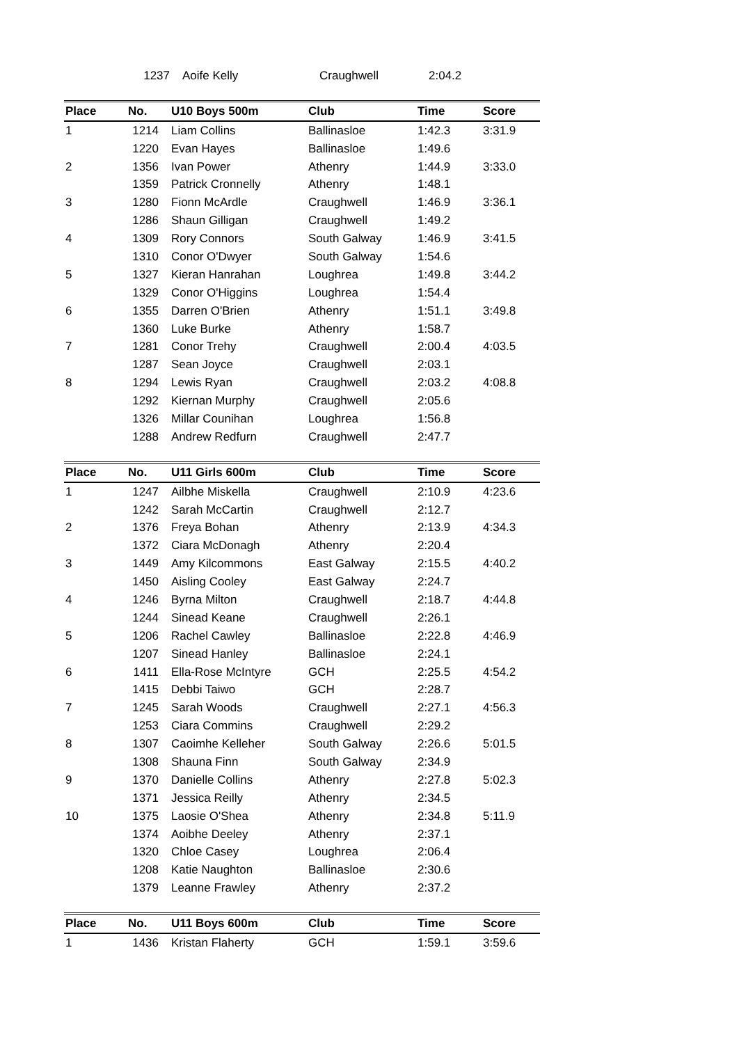| | 1237 | Aoife Kelly | Craughwell | 2:04.2 | |
| Place | No. | U10 Boys 500m | Club | Time | Score |
| --- | --- | --- | --- | --- | --- |
| 1 | 1214 | Liam Collins | Ballinasloe | 1:42.3 | 3:31.9 |
| | 1220 | Evan Hayes | Ballinasloe | 1:49.6 | |
| 2 | 1356 | Ivan Power | Athenry | 1:44.9 | 3:33.0 |
| | 1359 | Patrick Cronnelly | Athenry | 1:48.1 | |
| 3 | 1280 | Fionn McArdle | Craughwell | 1:46.9 | 3:36.1 |
| | 1286 | Shaun Gilligan | Craughwell | 1:49.2 | |
| 4 | 1309 | Rory Connors | South Galway | 1:46.9 | 3:41.5 |
| | 1310 | Conor O'Dwyer | South Galway | 1:54.6 | |
| 5 | 1327 | Kieran Hanrahan | Loughrea | 1:49.8 | 3:44.2 |
| | 1329 | Conor O'Higgins | Loughrea | 1:54.4 | |
| 6 | 1355 | Darren O'Brien | Athenry | 1:51.1 | 3:49.8 |
| | 1360 | Luke Burke | Athenry | 1:58.7 | |
| 7 | 1281 | Conor Trehy | Craughwell | 2:00.4 | 4:03.5 |
| | 1287 | Sean Joyce | Craughwell | 2:03.1 | |
| 8 | 1294 | Lewis Ryan | Craughwell | 2:03.2 | 4:08.8 |
| | 1292 | Kiernan Murphy | Craughwell | 2:05.6 | |
| | 1326 | Millar Counihan | Loughrea | 1:56.8 | |
| | 1288 | Andrew Redfurn | Craughwell | 2:47.7 | |
| Place | No. | U11 Girls 600m | Club | Time | Score |
| --- | --- | --- | --- | --- | --- |
| 1 | 1247 | Ailbhe Miskella | Craughwell | 2:10.9 | 4:23.6 |
| | 1242 | Sarah McCartin | Craughwell | 2:12.7 | |
| 2 | 1376 | Freya Bohan | Athenry | 2:13.9 | 4:34.3 |
| | 1372 | Ciara McDonagh | Athenry | 2:20.4 | |
| 3 | 1449 | Amy Kilcommons | East Galway | 2:15.5 | 4:40.2 |
| | 1450 | Aisling Cooley | East Galway | 2:24.7 | |
| 4 | 1246 | Byrna Milton | Craughwell | 2:18.7 | 4:44.8 |
| | 1244 | Sinead Keane | Craughwell | 2:26.1 | |
| 5 | 1206 | Rachel Cawley | Ballinasloe | 2:22.8 | 4:46.9 |
| | 1207 | Sinead Hanley | Ballinasloe | 2:24.1 | |
| 6 | 1411 | Ella-Rose McIntyre | GCH | 2:25.5 | 4:54.2 |
| | 1415 | Debbi Taiwo | GCH | 2:28.7 | |
| 7 | 1245 | Sarah Woods | Craughwell | 2:27.1 | 4:56.3 |
| | 1253 | Ciara Commins | Craughwell | 2:29.2 | |
| 8 | 1307 | Caoimhe Kelleher | South Galway | 2:26.6 | 5:01.5 |
| | 1308 | Shauna Finn | South Galway | 2:34.9 | |
| 9 | 1370 | Danielle Collins | Athenry | 2:27.8 | 5:02.3 |
| | 1371 | Jessica Reilly | Athenry | 2:34.5 | |
| 10 | 1375 | Laosie O'Shea | Athenry | 2:34.8 | 5:11.9 |
| | 1374 | Aoibhe Deeley | Athenry | 2:37.1 | |
| | 1320 | Chloe Casey | Loughrea | 2:06.4 | |
| | 1208 | Katie Naughton | Ballinasloe | 2:30.6 | |
| | 1379 | Leanne Frawley | Athenry | 2:37.2 | |
| Place | No. | U11 Boys 600m | Club | Time | Score |
| --- | --- | --- | --- | --- | --- |
| 1 | 1436 | Kristan Flaherty | GCH | 1:59.1 | 3:59.6 |